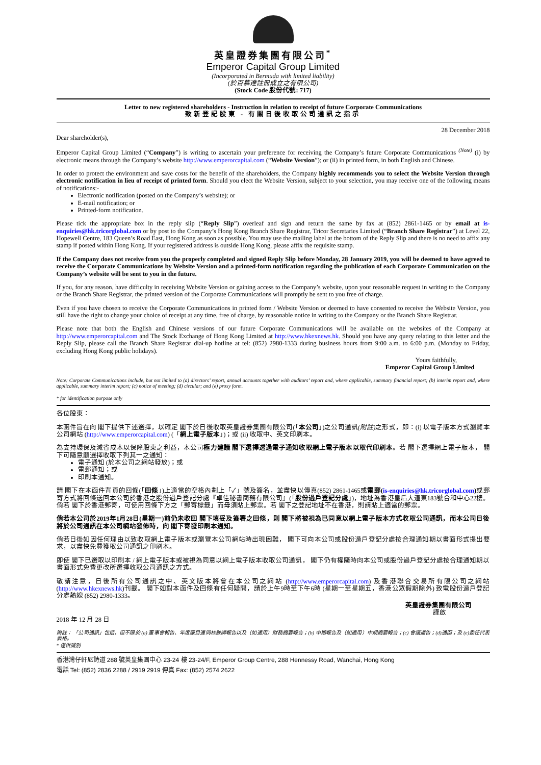英皇證券集團有限公司<sup>*</sup>
Emperor Capital Group Limited
(Incorporated in Bermuda with limited liability)
(於百慕達註冊成立之有限公司)
(Stock Code 股份代號: 717)
Letter to new registered shareholders - Instruction in relation to receipt of future Corporate Communications
致新登記股東 - 有關日後收取公司通訊之指示
28 December 2018
Dear shareholder(s),
Emperor Capital Group Limited (“Company”) is writing to ascertain your preference for receiving the Company’s future Corporate Communications <sup>(Note)</sup> (i) by electronic means through the Company’s website http://www.emperorcapital.com (“Website Version”); or (ii) in printed form, in both English and Chinese.
In order to protect the environment and save costs for the benefit of the shareholders, the Company highly recommends you to select the Website Version through electronic notification in lieu of receipt of printed form. Should you elect the Website Version, subject to your selection, you may receive one of the following means of notifications:-
Electronic notification (posted on the Company’s website); or
E-mail notification; or
Printed-form notification.
Please tick the appropriate box in the reply slip (“Reply Slip”) overleaf and sign and return the same by fax at (852) 2861-1465 or by email at is-enquiries@hk.tricorglobal.com or by post to the Company’s Hong Kong Branch Share Registrar, Tricor Secretaries Limited (“Branch Share Registrar”) at Level 22, Hopewell Centre, 183 Queen’s Road East, Hong Kong as soon as possible. You may use the mailing label at the bottom of the Reply Slip and there is no need to affix any stamp if posted within Hong Kong. If your registered address is outside Hong Kong, please affix the requisite stamp.
If the Company does not receive from you the properly completed and signed Reply Slip before Monday, 28 January 2019, you will be deemed to have agreed to receive the Corporate Communications by Website Version and a printed-form notification regarding the publication of each Corporate Communication on the Company’s website will be sent to you in the future.
If you, for any reason, have difficulty in receiving Website Version or gaining access to the Company’s website, upon your reasonable request in writing to the Company or the Branch Share Registrar, the printed version of the Corporate Communications will promptly be sent to you free of charge.
Even if you have chosen to receive the Corporate Communications in printed form / Website Version or deemed to have consented to receive the Website Version, you still have the right to change your choice of receipt at any time, free of charge, by reasonable notice in writing to the Company or the Branch Share Registrar.
Please note that both the English and Chinese versions of our future Corporate Communications will be available on the websites of the Company at http://www.emperorcapital.com and The Stock Exchange of Hong Kong Limited at http://www.hkexnews.hk. Should you have any query relating to this letter and the Reply Slip, please call the Branch Share Registrar dial-up hotline at tel: (852) 2980-1333 during business hours from 9:00 a.m. to 6:00 p.m. (Monday to Friday, excluding Hong Kong public holidays).
Yours faithfully,
Emperor Capital Group Limited
Note: Corporate Communications include, but not limited to (a) directors’ report, annual accounts together with auditors’ report and, where applicable, summary financial report; (b) interim report and, where applicable, summary interim report; (c) notice of meeting; (d) circular; and (e) proxy form.
* for identification purpose only
各位股東：
本函件旨在向 閣下提供下述選擇，以確定 閣下於日後收取英皇證券集團有限公司(「本公司」)之公司通訊(附註) 之形式，即：(i) 以電子版本方式瀏覽本公司網站 (http://www.emperorcapital.com) (「網上電子版本」)；或 (ii) 收取中、英文印刷本。
為支持環保及減省成本以保障股東之利益，本公司極力建議 閣下選擇透過電子通知收取網上電子版本以取代印刷本。若 閣下選擇網上電子版本， 閣下可隨意願選擇收取下列其一之通知：
電子通知 (於本公司之網站發放)；或
電郵通知；或
印刷本通知。
請 閣下在本函件背頁的回條(「回條」)上適當的空格內劃上「✓」號及簽名，並盡快以傳真(852) 2861-1465或電郵(is-enquiries@hk.tricorglobal.com) 或郵寄方式將回條送回本公司於香港之股份過戶登記分處『卓佳秘書商務有限公司』(「股份過戶登記分處」)，地址為香港皇后大道東183號合和中心22樓。倘若 閣下於香港郵寄，可使用回條下方之「郵寄標籤」而毋須貼上郵票。若 閣下之登記地址不在香港，則請貼上適當的郵票。
倘若本公司於2019年1月28日(星期一)前仍未收回 閣下填妥及簽署之回條，則 閣下將被視為已同意以網上電子版本方式收取公司通訊，而本公司日後將於公司通訊在本公司網站發佈時，向 閣下寄發印刷本通知。
倘若日後如因任何理由以致收取網上電子版本或瀏覽本公司網站時出現困難， 閣下可向本公司或股份過戶登記分處按合理通知期以書面形式提出要求，以盡快免費獲取公司通訊之印刷本。
即使 閣下已選取以印刷本 / 網上電子版本或被視為同意以網上電子版本收取公司通訊， 閣下仍有權隨時向本公司或股份過戶登記分處按合理通知期以書面形式免費更改所選擇收取公司通訊之方式。
敬請注意，日後所有公司通訊之中、英文版本將會在本公司之網站 (http://www.emperorcapital.com) 及香港聯合交易所有限公司之網站 (http://www.hkexnews.hk)刊載。 閣下如對本函件及回條有任何疑問，請於上午9時至下午6時 (星期一至星期五，香港公眾假期除外) 致電股份過戶登記分處熱線 (852) 2980-1333。
英皇證券集團有限公司
謹啟
2018 年 12 月 28 日
附註： 「公司通訊」包括，但不限於 (a) 董事會報告、年度賬目連同核數師報告以及（如適用）財務摘要報告；(b) 中期報告及（如適用）中期摘要報告；(c) 會議通告；(d)通函；及 (e)委任代表表格。
* 僅供識別
香港灣仔軒尼詩道 288 號英皇集團中心 23-24 樓 23-24/F, Emperor Group Centre, 288 Hennessy Road, Wanchai, Hong Kong
電話 Tel: (852) 2836 2288 / 2919 2919 傳真 Fax: (852) 2574 2622